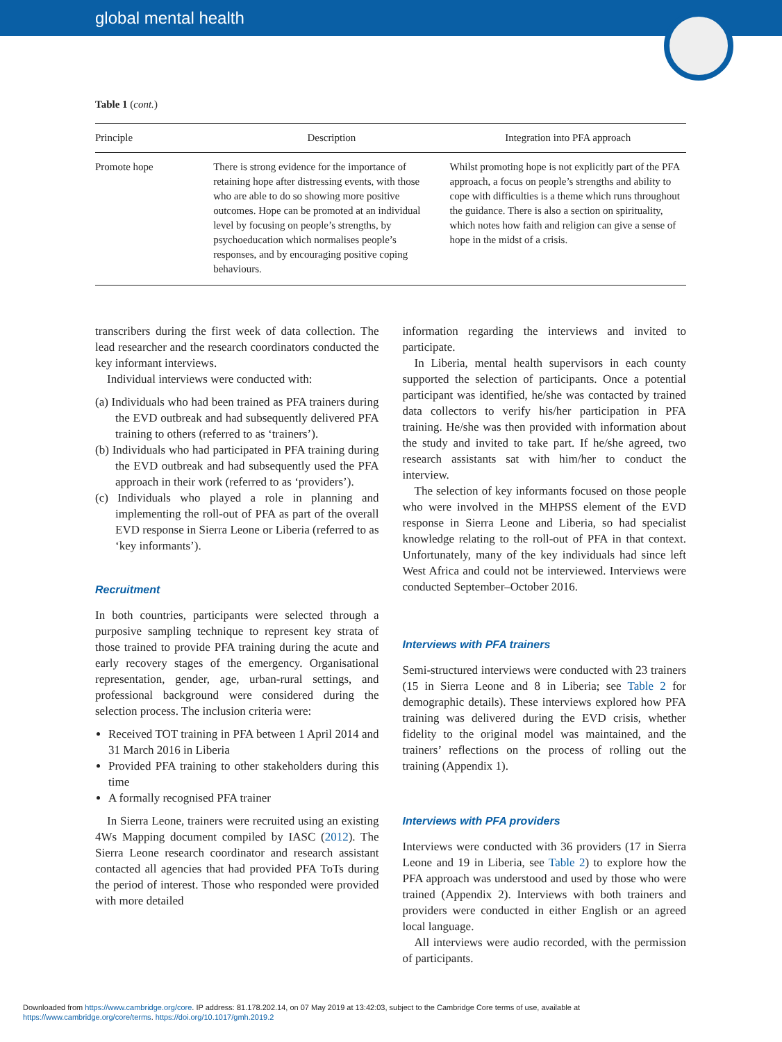global mental health
Table 1 (cont.)
| Principle | Description | Integration into PFA approach |
| --- | --- | --- |
| Promote hope | There is strong evidence for the importance of retaining hope after distressing events, with those who are able to do so showing more positive outcomes. Hope can be promoted at an individual level by focusing on people’s strengths, by psychoeducation which normalises people’s responses, and by encouraging positive coping behaviours. | Whilst promoting hope is not explicitly part of the PFA approach, a focus on people’s strengths and ability to cope with difficulties is a theme which runs throughout the guidance. There is also a section on spirituality, which notes how faith and religion can give a sense of hope in the midst of a crisis. |
transcribers during the first week of data collection. The lead researcher and the research coordinators conducted the key informant interviews.
Individual interviews were conducted with:
(a) Individuals who had been trained as PFA trainers during the EVD outbreak and had subsequently delivered PFA training to others (referred to as ‘trainers’).
(b) Individuals who had participated in PFA training during the EVD outbreak and had subsequently used the PFA approach in their work (referred to as ‘providers’).
(c) Individuals who played a role in planning and implementing the roll-out of PFA as part of the overall EVD response in Sierra Leone or Liberia (referred to as ‘key informants’).
Recruitment
In both countries, participants were selected through a purposive sampling technique to represent key strata of those trained to provide PFA training during the acute and early recovery stages of the emergency. Organisational representation, gender, age, urban-rural settings, and professional background were considered during the selection process. The inclusion criteria were:
Received TOT training in PFA between 1 April 2014 and 31 March 2016 in Liberia
Provided PFA training to other stakeholders during this time
A formally recognised PFA trainer
In Sierra Leone, trainers were recruited using an existing 4Ws Mapping document compiled by IASC (2012). The Sierra Leone research coordinator and research assistant contacted all agencies that had provided PFA ToTs during the period of interest. Those who responded were provided with more detailed
information regarding the interviews and invited to participate.
In Liberia, mental health supervisors in each county supported the selection of participants. Once a potential participant was identified, he/she was contacted by trained data collectors to verify his/her participation in PFA training. He/she was then provided with information about the study and invited to take part. If he/she agreed, two research assistants sat with him/her to conduct the interview.
The selection of key informants focused on those people who were involved in the MHPSS element of the EVD response in Sierra Leone and Liberia, so had specialist knowledge relating to the roll-out of PFA in that context. Unfortunately, many of the key individuals had since left West Africa and could not be interviewed. Interviews were conducted September–October 2016.
Interviews with PFA trainers
Semi-structured interviews were conducted with 23 trainers (15 in Sierra Leone and 8 in Liberia; see Table 2 for demographic details). These interviews explored how PFA training was delivered during the EVD crisis, whether fidelity to the original model was maintained, and the trainers’ reflections on the process of rolling out the training (Appendix 1).
Interviews with PFA providers
Interviews were conducted with 36 providers (17 in Sierra Leone and 19 in Liberia, see Table 2) to explore how the PFA approach was understood and used by those who were trained (Appendix 2). Interviews with both trainers and providers were conducted in either English or an agreed local language.
All interviews were audio recorded, with the permission of participants.
Downloaded from https://www.cambridge.org/core. IP address: 81.178.202.14, on 07 May 2019 at 13:42:03, subject to the Cambridge Core terms of use, available at
https://www.cambridge.org/core/terms. https://doi.org/10.1017/gmh.2019.2